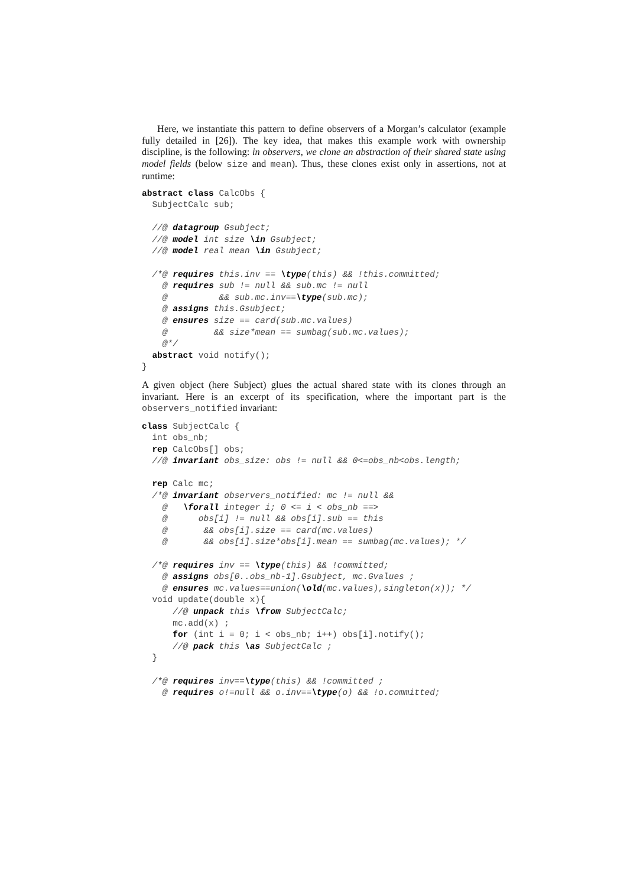Here, we instantiate this pattern to define observers of a Morgan’s calculator (example fully detailed in [26]). The key idea, that makes this example work with ownership discipline, is the following: in observers, we clone an abstraction of their shared state using model fields (below size and mean). Thus, these clones exist only in assertions, not at runtime:
abstract class CalcObs {
  SubjectCalc sub;

  //@ datagroup Gsubject;
  //@ model int size \in Gsubject;
  //@ model real mean \in Gsubject;

  /*@ requires this.inv == \type(this) && !this.committed;
    @ requires sub != null && sub.mc != null
    @          && sub.mc.inv==\type(sub.mc);
    @ assigns this.Gsubject;
    @ ensures size == card(sub.mc.values)
    @         && size*mean == sumbag(sub.mc.values);
    @*/
  abstract void notify();
}
A given object (here Subject) glues the actual shared state with its clones through an invariant. Here is an excerpt of its specification, where the important part is the observers_notified invariant:
class SubjectCalc {
  int obs_nb;
  rep CalcObs[] obs;
  //@ invariant obs_size: obs != null && 0<=obs_nb<obs.length;

  rep Calc mc;
  /*@ invariant observers_notified: mc != null &&
    @   \forall integer i; 0 <= i < obs_nb ==>
    @      obs[i] != null && obs[i].sub == this
    @       && obs[i].size == card(mc.values)
    @       && obs[i].size*obs[i].mean == sumbag(mc.values); */

  /*@ requires inv == \type(this) && !committed;
    @ assigns obs[0..obs_nb-1].Gsubject, mc.Gvalues ;
    @ ensures mc.values==union(\old(mc.values),singleton(x)); */
  void update(double x){
      //@ unpack this \from SubjectCalc;
      mc.add(x) ;
      for (int i = 0; i < obs_nb; i++) obs[i].notify();
      //@ pack this \as SubjectCalc ;
  }

  /*@ requires inv==\type(this) && !committed ;
    @ requires o!=null && o.inv==\type(o) && !o.committed;